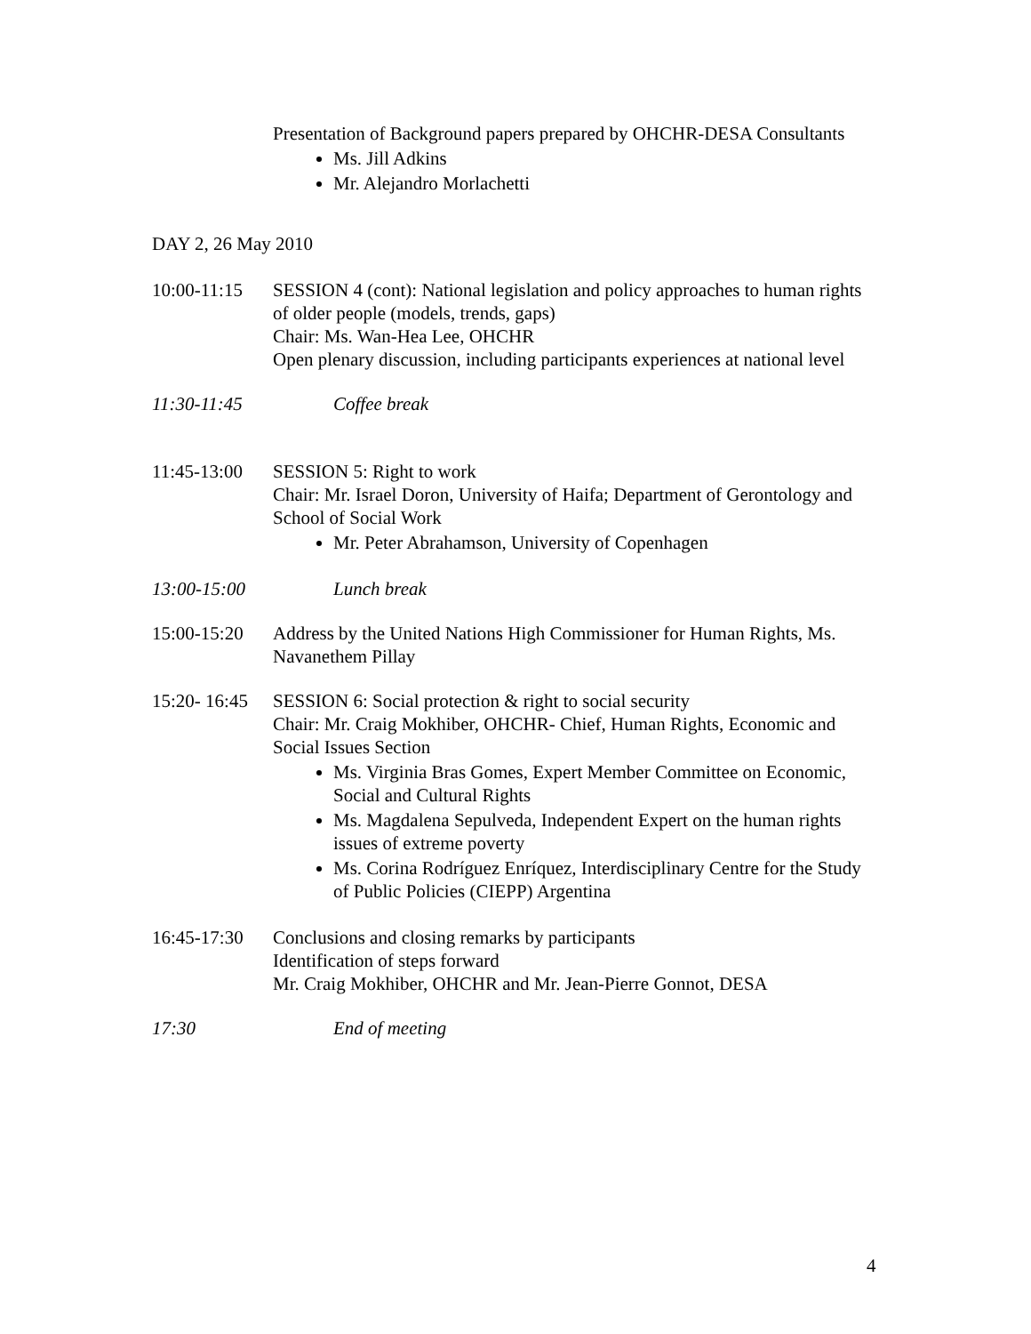Presentation of Background papers prepared by OHCHR-DESA Consultants
Ms. Jill Adkins
Mr. Alejandro Morlachetti
DAY 2, 26 May 2010
10:00-11:15
SESSION 4 (cont): National legislation and policy approaches to human rights of older people (models, trends, gaps)
Chair: Ms. Wan-Hea Lee, OHCHR
Open plenary discussion, including participants experiences at national level
11:30-11:45
Coffee break
11:45-13:00
SESSION 5: Right to work
Chair: Mr. Israel Doron, University of Haifa; Department of Gerontology and School of Social Work
Mr. Peter Abrahamson, University of Copenhagen
13:00-15:00
Lunch break
15:00-15:20
Address by the United Nations High Commissioner for Human Rights, Ms. Navanethem Pillay
15:20- 16:45
SESSION 6: Social protection & right to social security
Chair: Mr. Craig Mokhiber, OHCHR- Chief, Human Rights, Economic and Social Issues Section
Ms. Virginia Bras Gomes, Expert Member Committee on Economic, Social and Cultural Rights
Ms. Magdalena Sepulveda, Independent Expert on the human rights issues of extreme poverty
Ms. Corina Rodríguez Enríquez, Interdisciplinary Centre for the Study of Public Policies (CIEPP) Argentina
16:45-17:30
Conclusions and closing remarks by participants
Identification of steps forward
Mr. Craig Mokhiber, OHCHR and Mr. Jean-Pierre Gonnot, DESA
17:30 End of meeting
4